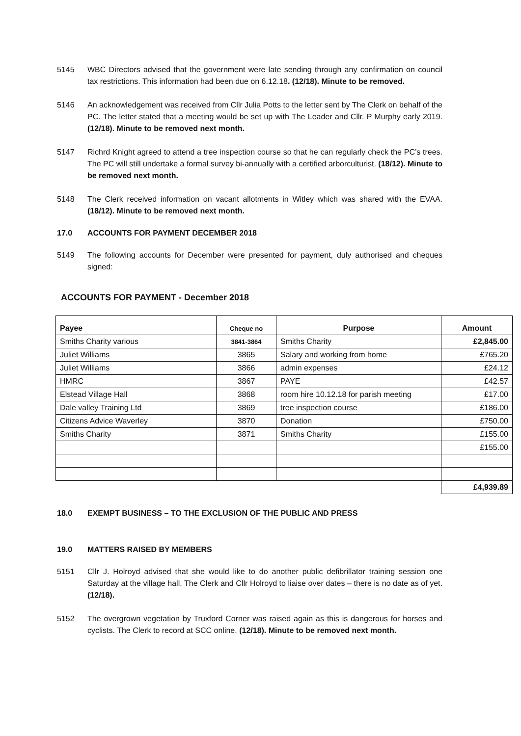5145 WBC Directors advised that the government were late sending through any confirmation on council tax restrictions. This information had been due on 6.12.18. (12/18). Minute to be removed.
5146 An acknowledgement was received from Cllr Julia Potts to the letter sent by The Clerk on behalf of the PC. The letter stated that a meeting would be set up with The Leader and Cllr. P Murphy early 2019. (12/18). Minute to be removed next month.
5147 Richrd Knight agreed to attend a tree inspection course so that he can regularly check the PC’s trees. The PC will still undertake a formal survey bi-annually with a certified arborculturist. (18/12). Minute to be removed next month.
5148 The Clerk received information on vacant allotments in Witley which was shared with the EVAA. (18/12). Minute to be removed next month.
17.0 ACCOUNTS FOR PAYMENT DECEMBER 2018
5149 The following accounts for December were presented for payment, duly authorised and cheques signed:
ACCOUNTS FOR PAYMENT - December 2018
| Payee | Cheque no | Purpose | Amount |
| --- | --- | --- | --- |
| Smiths Charity various | 3841-3864 | Smiths Charity | £2,845.00 |
| Juliet Williams | 3865 | Salary and working from home | £765.20 |
| Juliet Williams | 3866 | admin expenses | £24.12 |
| HMRC | 3867 | PAYE | £42.57 |
| Elstead Village Hall | 3868 | room hire 10.12.18 for parish meeting | £17.00 |
| Dale valley Training Ltd | 3869 | tree inspection course | £186.00 |
| Citizens Advice Waverley | 3870 | Donation | £750.00 |
| Smiths Charity | 3871 | Smiths Charity | £155.00 |
| | | | £155.00 |
| | | | £4,939.89 |
18.0 EXEMPT BUSINESS – TO THE EXCLUSION OF THE PUBLIC AND PRESS
19.0 MATTERS RAISED BY MEMBERS
5151 Cllr J. Holroyd advised that she would like to do another public defibrillator training session one Saturday at the village hall. The Clerk and Cllr Holroyd to liaise over dates – there is no date as of yet. (12/18).
5152 The overgrown vegetation by Truxford Corner was raised again as this is dangerous for horses and cyclists. The Clerk to record at SCC online. (12/18). Minute to be removed next month.